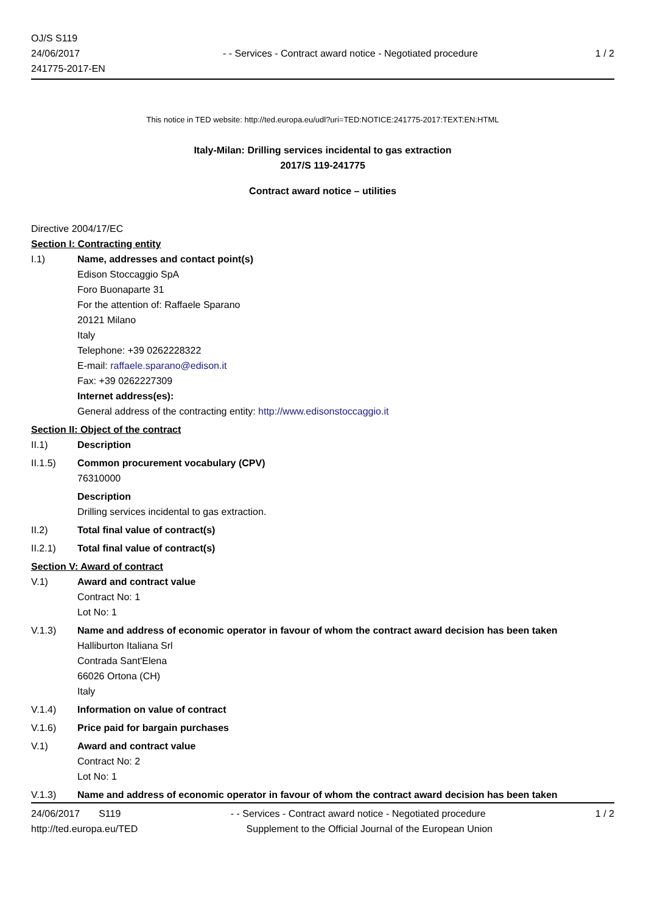OJ/S S119
24/06/2017
241775-2017-EN
- - Services - Contract award notice - Negotiated procedure
1 / 2
This notice in TED website: http://ted.europa.eu/udl?uri=TED:NOTICE:241775-2017:TEXT:EN:HTML
Italy-Milan: Drilling services incidental to gas extraction
2017/S 119-241775
Contract award notice – utilities
Directive 2004/17/EC
Section I: Contracting entity
I.1) Name, addresses and contact point(s)
Edison Stoccaggio SpA
Foro Buonaparte 31
For the attention of: Raffaele Sparano
20121 Milano
Italy
Telephone: +39 0262228322
E-mail: raffaele.sparano@edison.it
Fax: +39 0262227309
Internet address(es):
General address of the contracting entity: http://www.edisonstoccaggio.it
Section II: Object of the contract
II.1) Description
II.1.5) Common procurement vocabulary (CPV)
76310000
Description
Drilling services incidental to gas extraction.
II.2) Total final value of contract(s)
II.2.1) Total final value of contract(s)
Section V: Award of contract
V.1) Award and contract value
Contract No: 1
Lot No: 1
V.1.3) Name and address of economic operator in favour of whom the contract award decision has been taken
Halliburton Italiana Srl
Contrada Sant'Elena
66026 Ortona (CH)
Italy
V.1.4) Information on value of contract
V.1.6) Price paid for bargain purchases
V.1) Award and contract value
Contract No: 2
Lot No: 1
V.1.3) Name and address of economic operator in favour of whom the contract award decision has been taken
24/06/2017 S119 - - Services - Contract award notice - Negotiated procedure
1 / 2
http://ted.europa.eu/TED Supplement to the Official Journal of the European Union